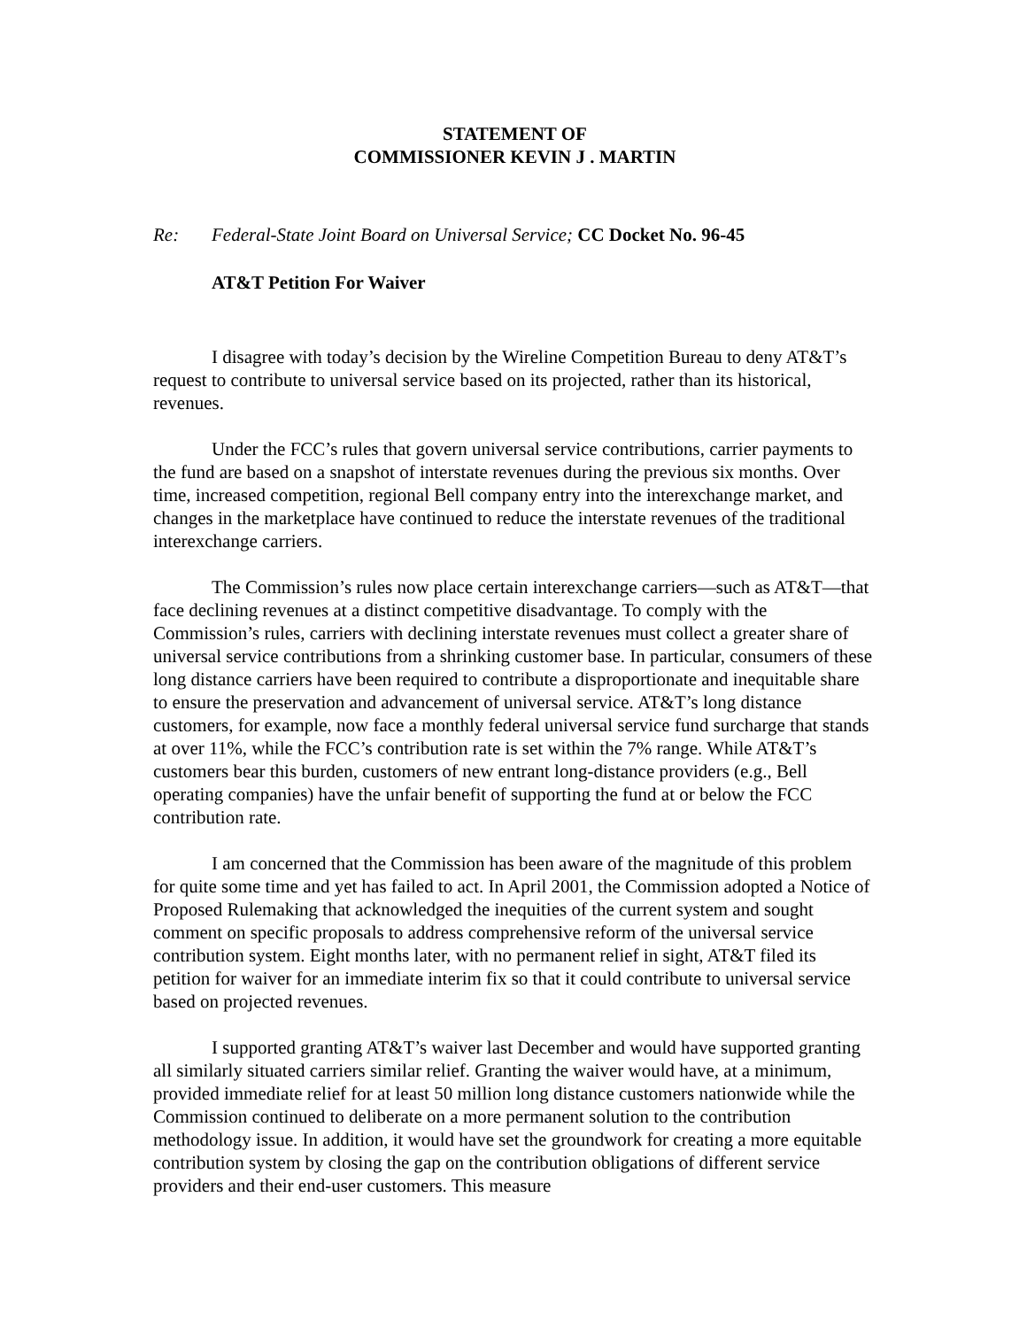STATEMENT OF
COMMISSIONER KEVIN J . MARTIN
Re: Federal-State Joint Board on Universal Service; CC Docket No. 96-45
AT&T Petition For Waiver
I disagree with today’s decision by the Wireline Competition Bureau to deny AT&T’s request to contribute to universal service based on its projected, rather than its historical, revenues.
Under the FCC’s rules that govern universal service contributions, carrier payments to the fund are based on a snapshot of interstate revenues during the previous six months. Over time, increased competition, regional Bell company entry into the interexchange market, and changes in the marketplace have continued to reduce the interstate revenues of the traditional interexchange carriers.
The Commission’s rules now place certain interexchange carriers—such as AT&T—that face declining revenues at a distinct competitive disadvantage. To comply with the Commission’s rules, carriers with declining interstate revenues must collect a greater share of universal service contributions from a shrinking customer base. In particular, consumers of these long distance carriers have been required to contribute a disproportionate and inequitable share to ensure the preservation and advancement of universal service. AT&T’s long distance customers, for example, now face a monthly federal universal service fund surcharge that stands at over 11%, while the FCC’s contribution rate is set within the 7% range. While AT&T’s customers bear this burden, customers of new entrant long-distance providers (e.g., Bell operating companies) have the unfair benefit of supporting the fund at or below the FCC contribution rate.
I am concerned that the Commission has been aware of the magnitude of this problem for quite some time and yet has failed to act. In April 2001, the Commission adopted a Notice of Proposed Rulemaking that acknowledged the inequities of the current system and sought comment on specific proposals to address comprehensive reform of the universal service contribution system. Eight months later, with no permanent relief in sight, AT&T filed its petition for waiver for an immediate interim fix so that it could contribute to universal service based on projected revenues.
I supported granting AT&T’s waiver last December and would have supported granting all similarly situated carriers similar relief. Granting the waiver would have, at a minimum, provided immediate relief for at least 50 million long distance customers nationwide while the Commission continued to deliberate on a more permanent solution to the contribution methodology issue. In addition, it would have set the groundwork for creating a more equitable contribution system by closing the gap on the contribution obligations of different service providers and their end-user customers. This measure